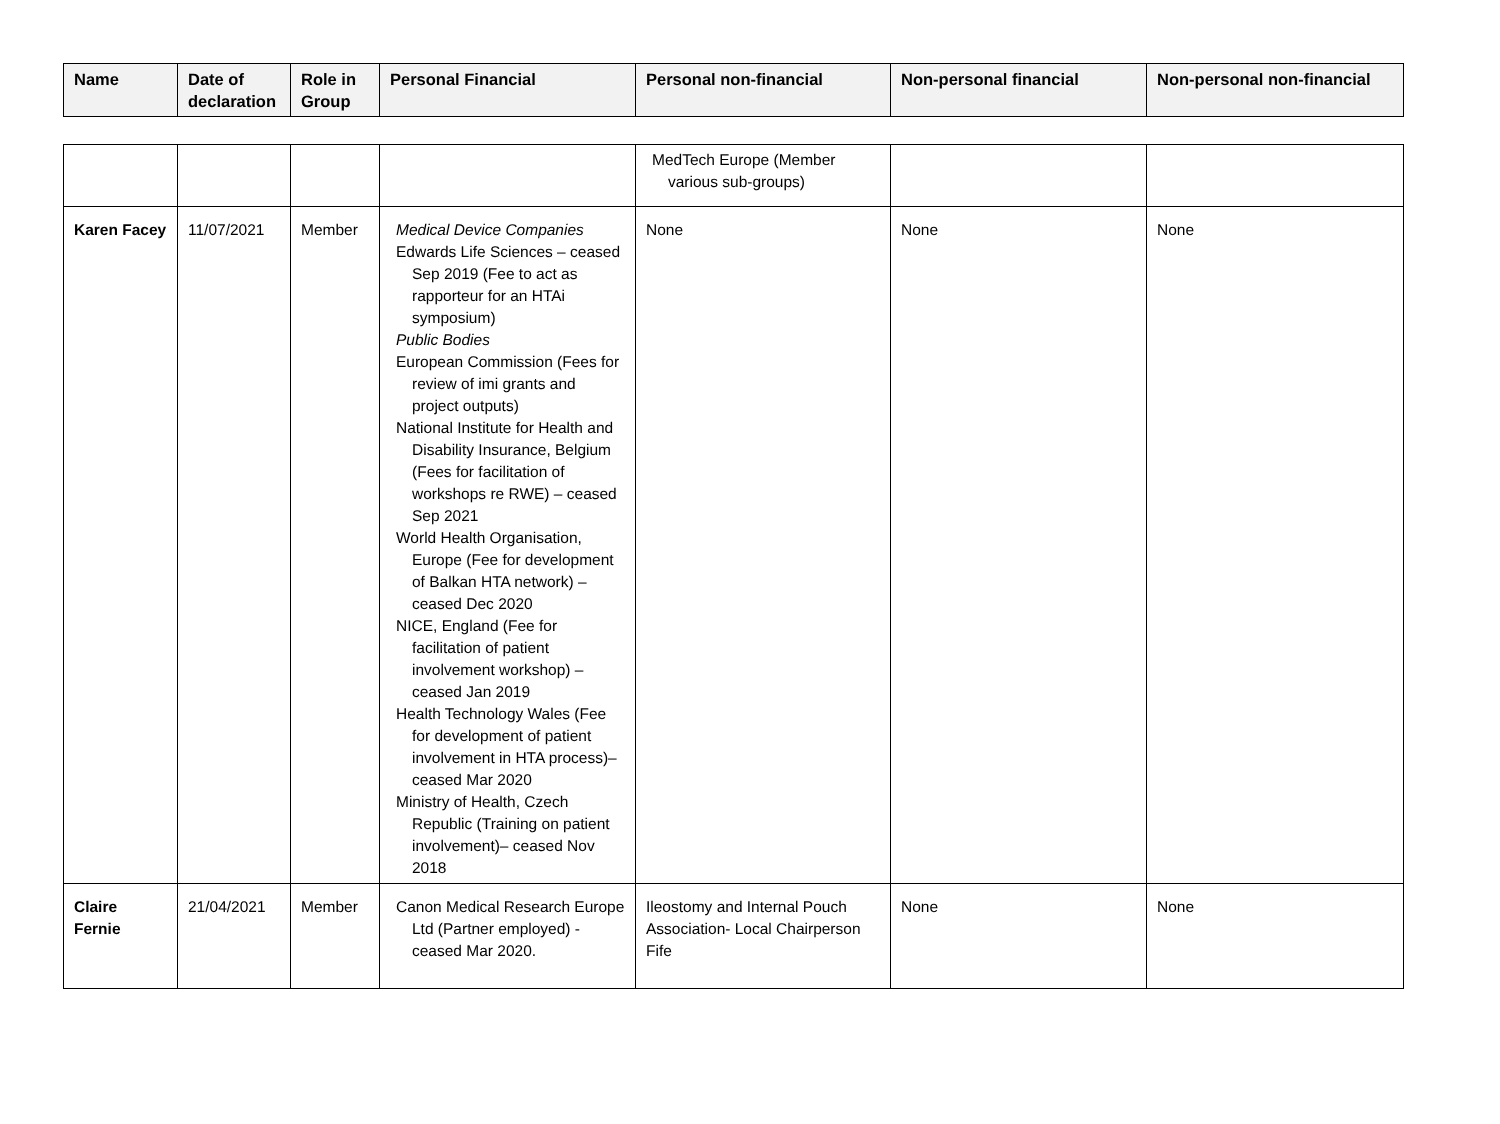| Name | Date of declaration | Role in Group | Personal Financial | Personal non-financial | Non-personal financial | Non-personal non-financial |
| --- | --- | --- | --- | --- | --- | --- |
| | | | | MedTech Europe (Member various sub-groups) | | |
| Karen Facey | 11/07/2021 | Member | Medical Device Companies Edwards Life Sciences – ceased Sep 2019 (Fee to act as rapporteur for an HTAi symposium) Public Bodies European Commission (Fees for review of imi grants and project outputs) National Institute for Health and Disability Insurance, Belgium (Fees for facilitation of workshops re RWE) – ceased Sep 2021 World Health Organisation, Europe (Fee for development of Balkan HTA network) – ceased Dec 2020 NICE, England (Fee for facilitation of patient involvement workshop) – ceased Jan 2019 Health Technology Wales (Fee for development of patient involvement in HTA process)– ceased Mar 2020 Ministry of Health, Czech Republic (Training on patient involvement)– ceased Nov 2018 | None | None | None |
| Claire Fernie | 21/04/2021 | Member | Canon Medical Research Europe Ltd (Partner employed) - ceased Mar 2020. | Ileostomy and Internal Pouch Association- Local Chairperson Fife | None | None |